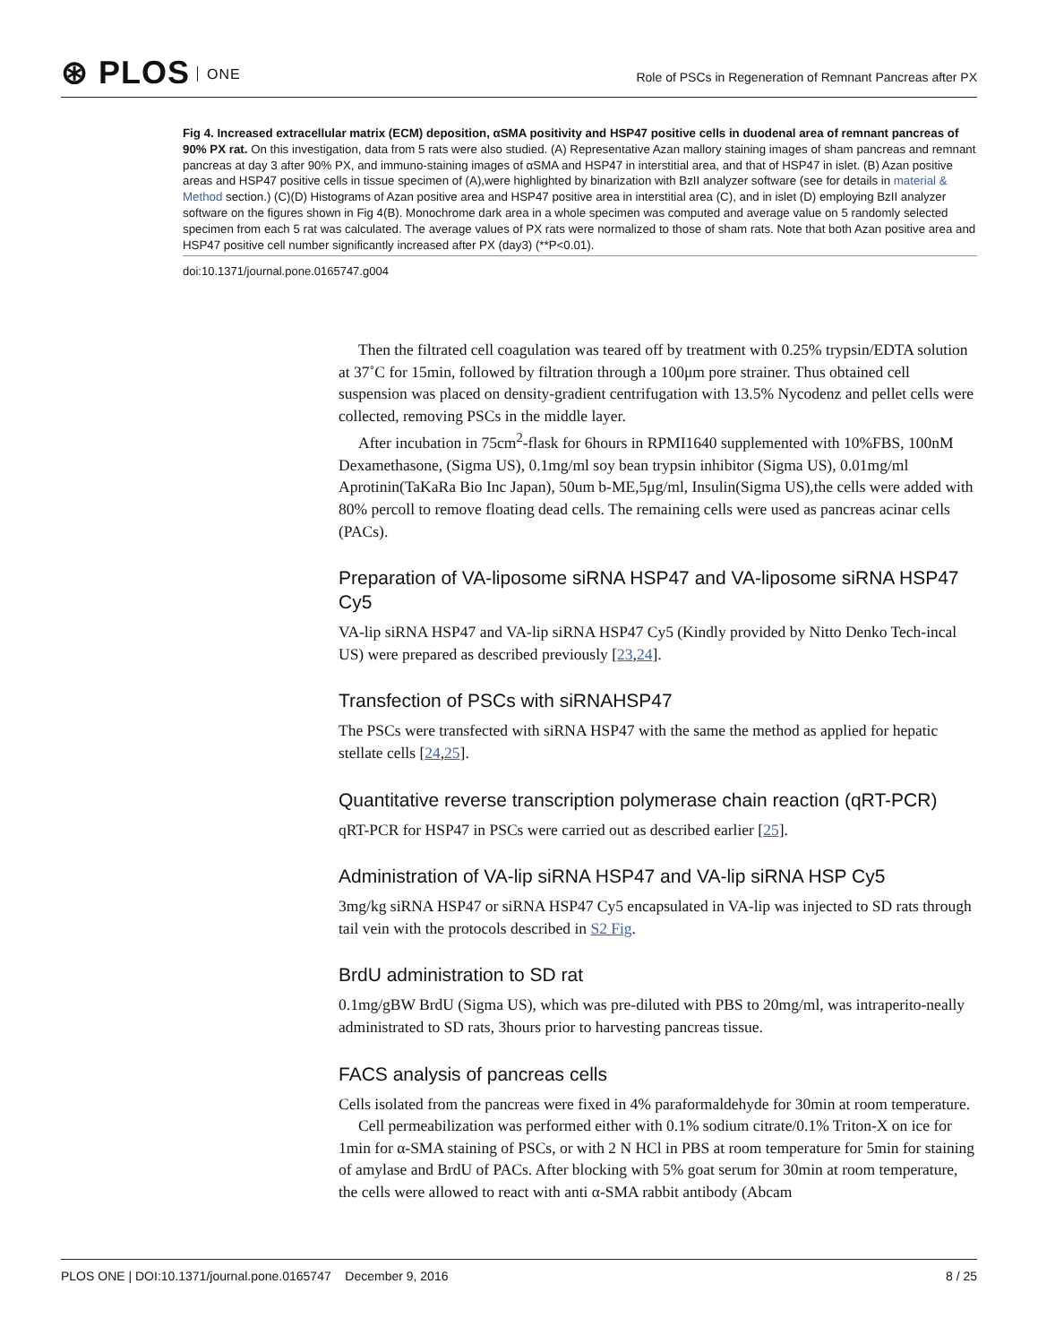⊛ PLOS ONE
Role of PSCs in Regeneration of Remnant Pancreas after PX
Fig 4. Increased extracellular matrix (ECM) deposition, αSMA positivity and HSP47 positive cells in duodenal area of remnant pancreas of 90% PX rat. On this investigation, data from 5 rats were also studied. (A) Representative Azan mallory staining images of sham pancreas and remnant pancreas at day 3 after 90% PX, and immuno-staining images of αSMA and HSP47 in interstitial area, and that of HSP47 in islet. (B) Azan positive areas and HSP47 positive cells in tissue specimen of (A),were highlighted by binarization with BzII analyzer software (see for details in material & Method section.) (C)(D) Histograms of Azan positive area and HSP47 positive area in interstitial area (C), and in islet (D) employing BzII analyzer software on the figures shown in Fig 4(B). Monochrome dark area in a whole specimen was computed and average value on 5 randomly selected specimen from each 5 rat was calculated. The average values of PX rats were normalized to those of sham rats. Note that both Azan positive area and HSP47 positive cell number significantly increased after PX (day3) (**P<0.01).
doi:10.1371/journal.pone.0165747.g004
Then the filtrated cell coagulation was teared off by treatment with 0.25% trypsin/EDTA solution at 37˚C for 15min, followed by filtration through a 100μm pore strainer. Thus obtained cell suspension was placed on density-gradient centrifugation with 13.5% Nycodenz and pellet cells were collected, removing PSCs in the middle layer.
After incubation in 75cm<sup>2</sup>-flask for 6hours in RPMI1640 supplemented with 10%FBS, 100nM Dexamethasone, (Sigma US), 0.1mg/ml soy bean trypsin inhibitor (Sigma US), 0.01mg/ml Aprotinin(TaKaRa Bio Inc Japan), 50um b-ME,5μg/ml, Insulin(Sigma US),the cells were added with 80% percoll to remove floating dead cells. The remaining cells were used as pancreas acinar cells (PACs).
Preparation of VA-liposome siRNA HSP47 and VA-liposome siRNA HSP47 Cy5
VA-lip siRNA HSP47 and VA-lip siRNA HSP47 Cy5 (Kindly provided by Nitto Denko Tech-incal US) were prepared as described previously [23,24].
Transfection of PSCs with siRNAHSP47
The PSCs were transfected with siRNA HSP47 with the same the method as applied for hepatic stellate cells [24,25].
Quantitative reverse transcription polymerase chain reaction (qRT-PCR)
qRT-PCR for HSP47 in PSCs were carried out as described earlier [25].
Administration of VA-lip siRNA HSP47 and VA-lip siRNA HSP Cy5
3mg/kg siRNA HSP47 or siRNA HSP47 Cy5 encapsulated in VA-lip was injected to SD rats through tail vein with the protocols described in S2 Fig.
BrdU administration to SD rat
0.1mg/gBW BrdU (Sigma US), which was pre-diluted with PBS to 20mg/ml, was intraperito-neally administrated to SD rats, 3hours prior to harvesting pancreas tissue.
FACS analysis of pancreas cells
Cells isolated from the pancreas were fixed in 4% paraformaldehyde for 30min at room temperature.
Cell permeabilization was performed either with 0.1% sodium citrate/0.1% Triton-X on ice for 1min for α-SMA staining of PSCs, or with 2 N HCl in PBS at room temperature for 5min for staining of amylase and BrdU of PACs. After blocking with 5% goat serum for 30min at room temperature, the cells were allowed to react with anti α-SMA rabbit antibody (Abcam
PLOS ONE | DOI:10.1371/journal.pone.0165747 December 9, 2016 8 / 25